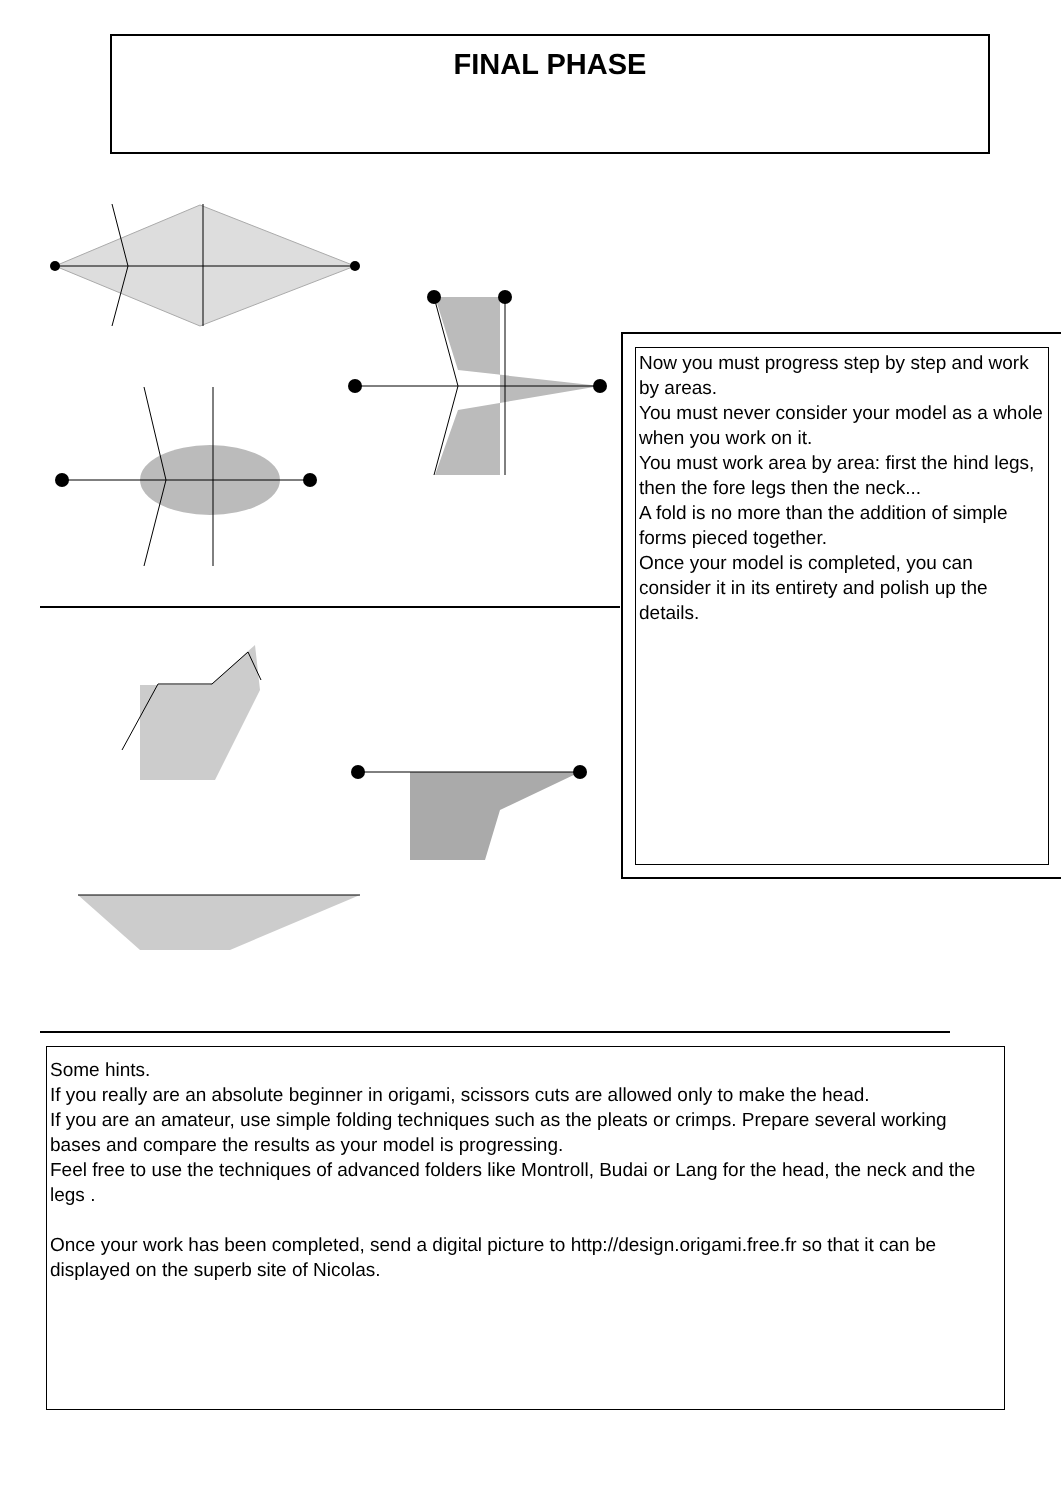FINAL PHASE
Now you must progress step by step and work by areas.
You must never consider your model as a whole when you work on it.
You must work area by area: first the hind legs, then the fore legs then the neck...
A fold is no more than the addition of simple forms pieced together.
Once your model is completed, you can consider it in its entirety and polish up the details.
Some hints.
If you really are an absolute beginner in origami, scissors cuts are allowed only to make the head.
If you are an amateur, use simple folding techniques such as the pleats or crimps. Prepare several working bases and compare the results as your model is progressing.
Feel free to use the techniques of advanced folders like Montroll, Budai or Lang for the head, the neck and the legs .
Once your work has been completed, send a digital picture to http://design.origami.free.fr so that it can be displayed on the superb site of Nicolas.